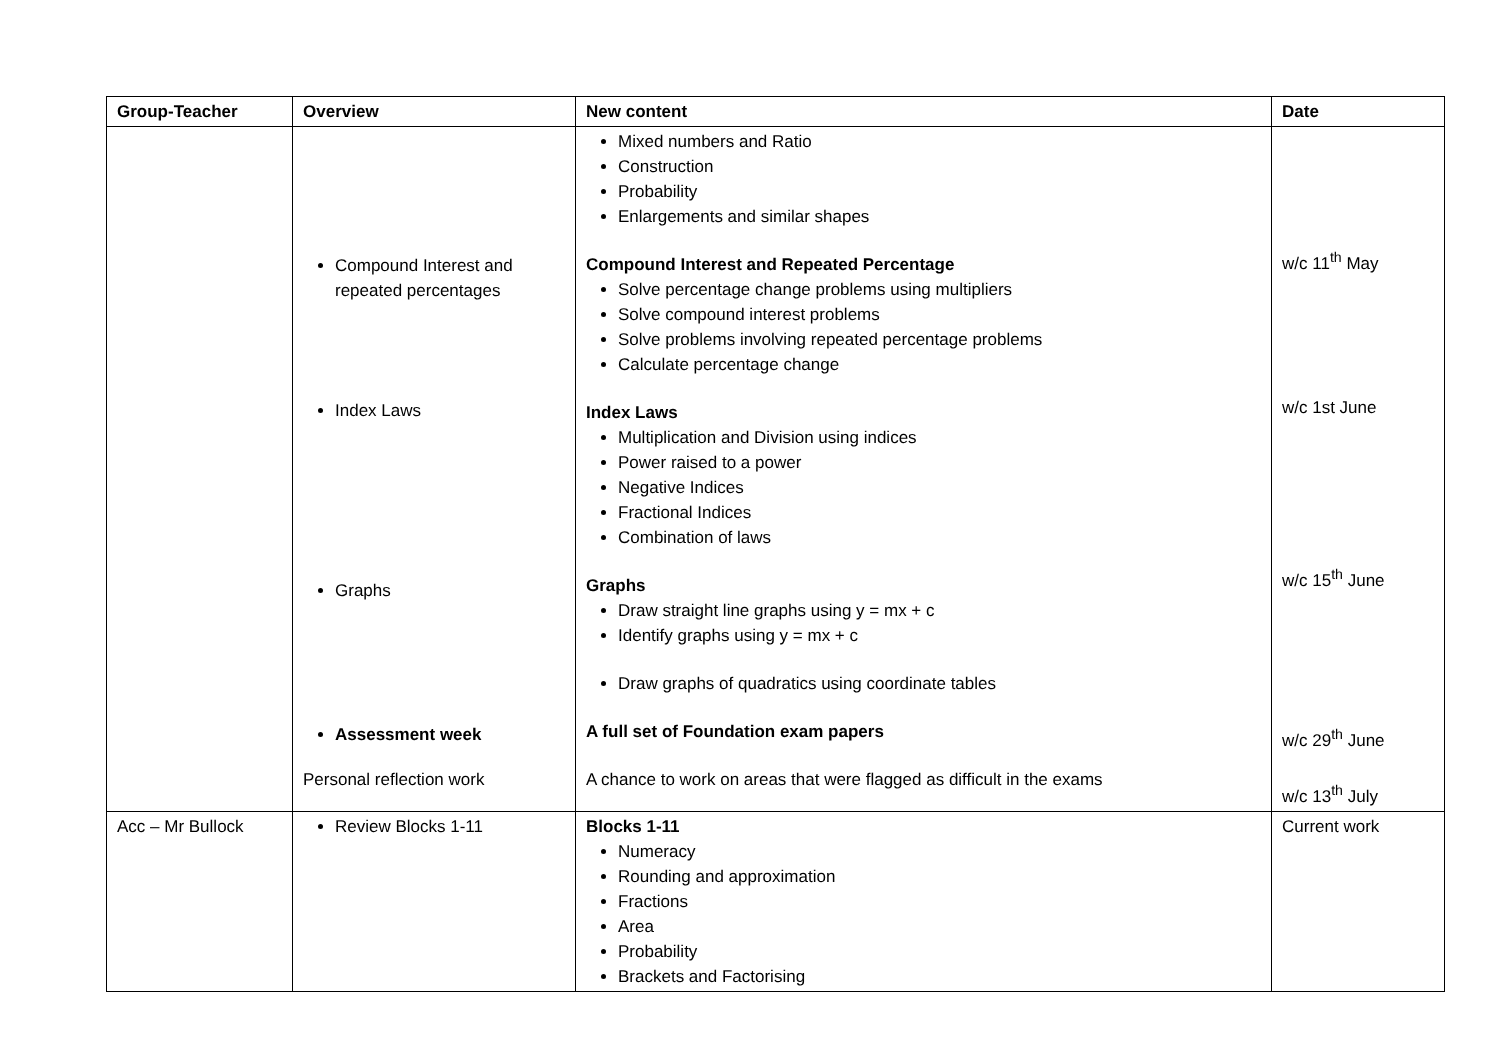| Group-Teacher | Overview | New content | Date |
| --- | --- | --- | --- |
| | Compound Interest and repeated percentages Index Laws Graphs Assessment week Personal reflection work | Mixed numbers and Ratio Construction Probability Enlargements and similar shapes Compound Interest and Repeated Percentage Solve percentage change problems using multipliers Solve compound interest problems Solve problems involving repeated percentage problems Calculate percentage change Index Laws Multiplication and Division using indices Power raised to a power Negative Indices Fractional Indices Combination of laws Graphs Draw straight line graphs using y = mx + c Identify graphs using y = mx + c Draw graphs of quadratics using coordinate tables A full set of Foundation exam papers A chance to work on areas that were flagged as difficult in the exams | w/c 11<sup>th</sup> May w/c 1st June w/c 15<sup>th</sup> June w/c 29<sup>th</sup> June w/c 13<sup>th</sup> July |
| Acc – Mr Bullock | Review Blocks 1-11 | Blocks 1-11 Numeracy Rounding and approximation Fractions Area Probability Brackets and Factorising | Current work |